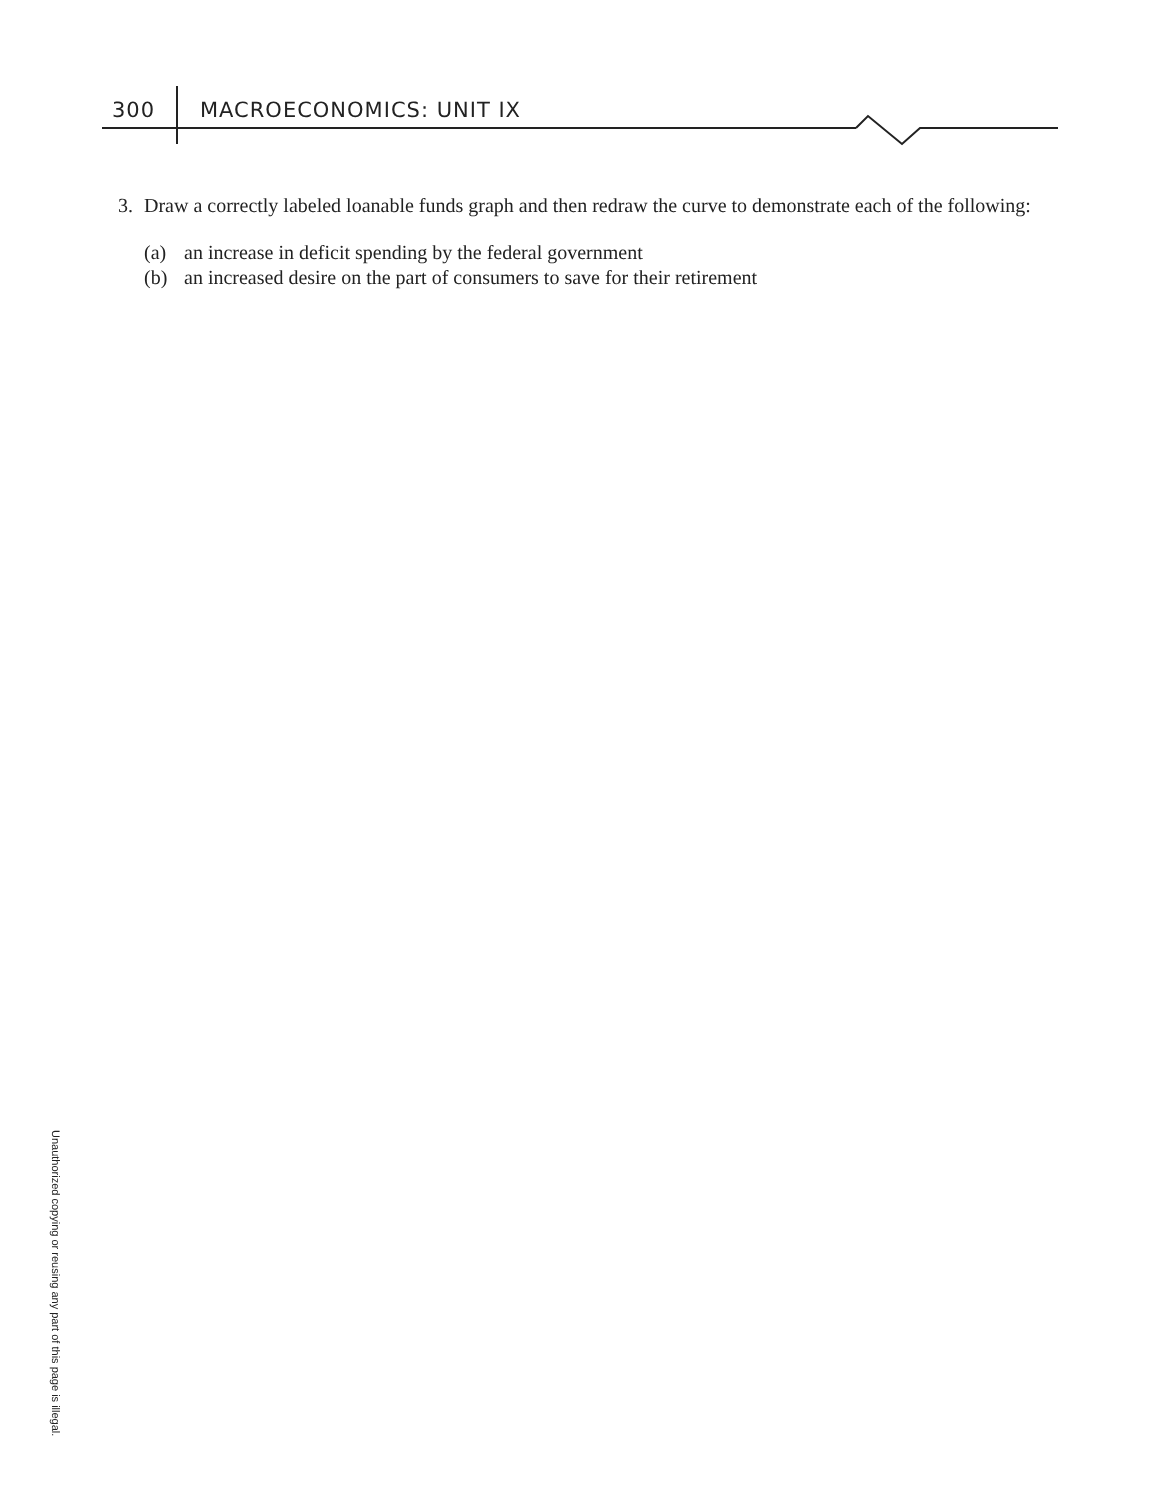300 MACROECONOMICS: UNIT IX
3. Draw a correctly labeled loanable funds graph and then redraw the curve to demonstrate each of the following:
(a) an increase in deficit spending by the federal government
(b) an increased desire on the part of consumers to save for their retirement
Unauthorized copying or reusing any part of this page is illegal.